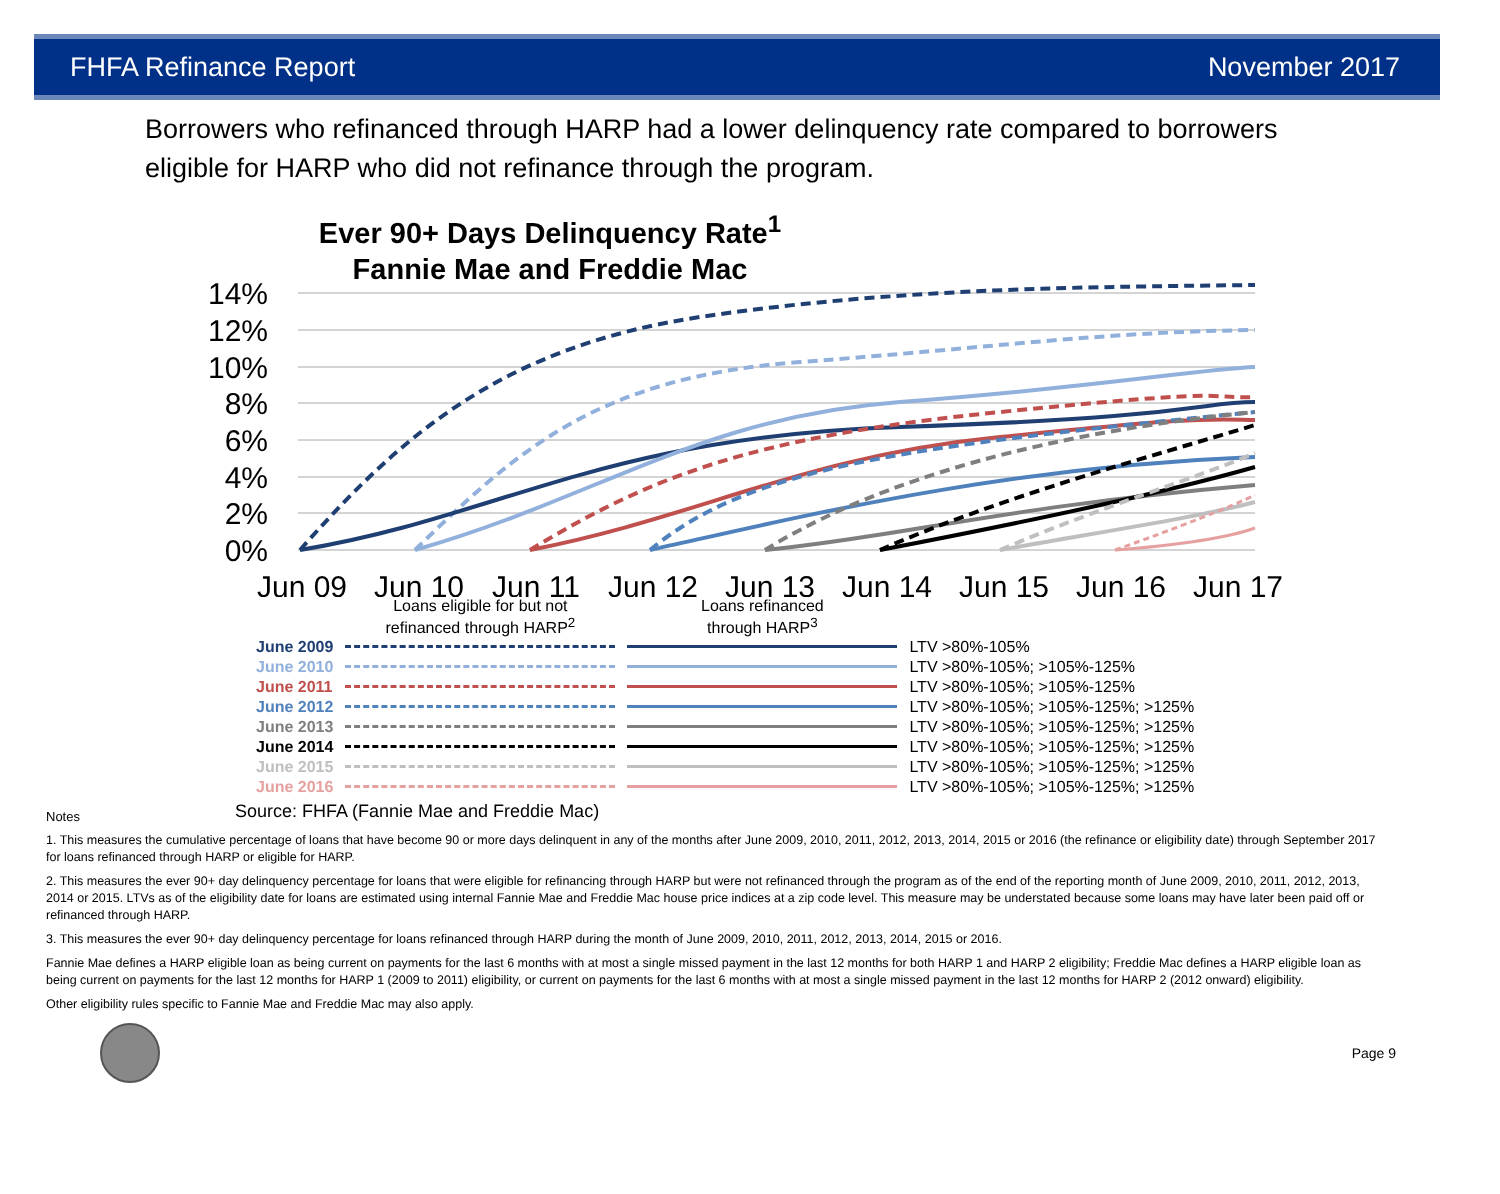FHFA Refinance Report November 2017
Borrowers who refinanced through HARP had a lower delinquency rate compared to borrowers eligible for HARP who did not refinance through the program.
Ever 90+ Days Delinquency Rate<sup>1</sup>
Fannie Mae and Freddie Mac
14%
12%
10%
8%
6%
4%
2%
0%
Jun 09
Jun 10
Jun 11
Jun 12
Jun 13
Jun 14
Jun 15
Jun 16
Jun 17
| | Loans eligible for but not refinanced through HARP<sup>2</sup> | Loans refinanced through HARP<sup>3</sup> | |
| June 2009 | | | LTV >80%-105% |
| June 2010 | | | LTV >80%-105%; >105%-125% |
| June 2011 | | | LTV >80%-105%; >105%-125% |
| June 2012 | | | LTV >80%-105%; >105%-125%; >125% |
| June 2013 | | | LTV >80%-105%; >105%-125%; >125% |
| June 2014 | | | LTV >80%-105%; >105%-125%; >125% |
| June 2015 | | | LTV >80%-105%; >105%-125%; >125% |
| June 2016 | | | LTV >80%-105%; >105%-125%; >125% |
Notes Source: FHFA (Fannie Mae and Freddie Mac)
1. This measures the cumulative percentage of loans that have become 90 or more days delinquent in any of the months after June 2009, 2010, 2011, 2012, 2013, 2014, 2015 or 2016 (the refinance or eligibility date) through September 2017 for loans refinanced through HARP or eligible for HARP.
2. This measures the ever 90+ day delinquency percentage for loans that were eligible for refinancing through HARP but were not refinanced through the program as of the end of the reporting month of June 2009, 2010, 2011, 2012, 2013, 2014 or 2015. LTVs as of the eligibility date for loans are estimated using internal Fannie Mae and Freddie Mac house price indices at a zip code level. This measure may be understated because some loans may have later been paid off or refinanced through HARP.
3. This measures the ever 90+ day delinquency percentage for loans refinanced through HARP during the month of June 2009, 2010, 2011, 2012, 2013, 2014, 2015 or 2016.
Fannie Mae defines a HARP eligible loan as being current on payments for the last 6 months with at most a single missed payment in the last 12 months for both HARP 1 and HARP 2 eligibility; Freddie Mac defines a HARP eligible loan as being current on payments for the last 12 months for HARP 1 (2009 to 2011) eligibility, or current on payments for the last 6 months with at most a single missed payment in the last 12 months for HARP 2 (2012 onward) eligibility.
Other eligibility rules specific to Fannie Mae and Freddie Mac may also apply.
Page 9